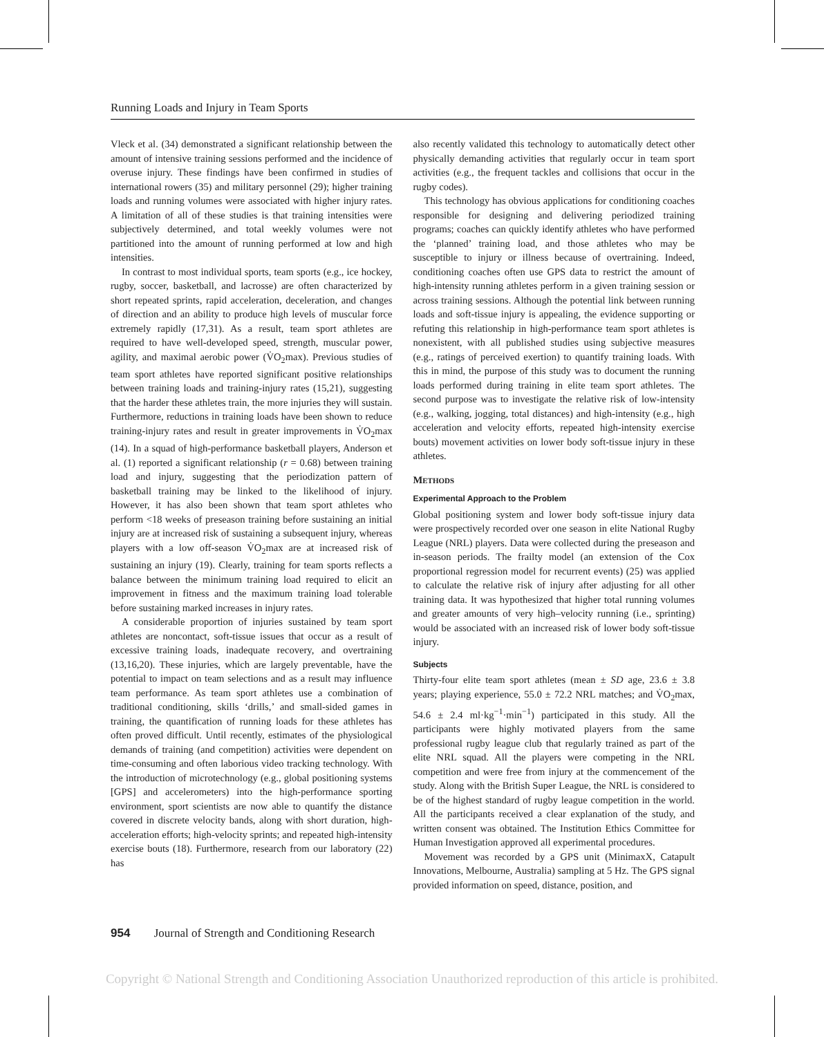Running Loads and Injury in Team Sports
Vleck et al. (34) demonstrated a significant relationship between the amount of intensive training sessions performed and the incidence of overuse injury. These findings have been confirmed in studies of international rowers (35) and military personnel (29); higher training loads and running volumes were associated with higher injury rates. A limitation of all of these studies is that training intensities were subjectively determined, and total weekly volumes were not partitioned into the amount of running performed at low and high intensities.
In contrast to most individual sports, team sports (e.g., ice hockey, rugby, soccer, basketball, and lacrosse) are often characterized by short repeated sprints, rapid acceleration, deceleration, and changes of direction and an ability to produce high levels of muscular force extremely rapidly (17,31). As a result, team sport athletes are required to have well-developed speed, strength, muscular power, agility, and maximal aerobic power (V̇O<sub>2</sub>max). Previous studies of team sport athletes have reported significant positive relationships between training loads and training-injury rates (15,21), suggesting that the harder these athletes train, the more injuries they will sustain. Furthermore, reductions in training loads have been shown to reduce training-injury rates and result in greater improvements in V̇O<sub>2</sub>max (14). In a squad of high-performance basketball players, Anderson et al. (1) reported a significant relationship (r = 0.68) between training load and injury, suggesting that the periodization pattern of basketball training may be linked to the likelihood of injury. However, it has also been shown that team sport athletes who perform <18 weeks of preseason training before sustaining an initial injury are at increased risk of sustaining a subsequent injury, whereas players with a low off-season V̇O<sub>2</sub>max are at increased risk of sustaining an injury (19). Clearly, training for team sports reflects a balance between the minimum training load required to elicit an improvement in fitness and the maximum training load tolerable before sustaining marked increases in injury rates.
A considerable proportion of injuries sustained by team sport athletes are noncontact, soft-tissue issues that occur as a result of excessive training loads, inadequate recovery, and overtraining (13,16,20). These injuries, which are largely preventable, have the potential to impact on team selections and as a result may influence team performance. As team sport athletes use a combination of traditional conditioning, skills ‘drills,’ and small-sided games in training, the quantification of running loads for these athletes has often proved difficult. Until recently, estimates of the physiological demands of training (and competition) activities were dependent on time-consuming and often laborious video tracking technology. With the introduction of microtechnology (e.g., global positioning systems [GPS] and accelerometers) into the high-performance sporting environment, sport scientists are now able to quantify the distance covered in discrete velocity bands, along with short duration, high-acceleration efforts; high-velocity sprints; and repeated high-intensity exercise bouts (18). Furthermore, research from our laboratory (22) has
also recently validated this technology to automatically detect other physically demanding activities that regularly occur in team sport activities (e.g., the frequent tackles and collisions that occur in the rugby codes).
This technology has obvious applications for conditioning coaches responsible for designing and delivering periodized training programs; coaches can quickly identify athletes who have performed the ‘planned’ training load, and those athletes who may be susceptible to injury or illness because of overtraining. Indeed, conditioning coaches often use GPS data to restrict the amount of high-intensity running athletes perform in a given training session or across training sessions. Although the potential link between running loads and soft-tissue injury is appealing, the evidence supporting or refuting this relationship in high-performance team sport athletes is nonexistent, with all published studies using subjective measures (e.g., ratings of perceived exertion) to quantify training loads. With this in mind, the purpose of this study was to document the running loads performed during training in elite team sport athletes. The second purpose was to investigate the relative risk of low-intensity (e.g., walking, jogging, total distances) and high-intensity (e.g., high acceleration and velocity efforts, repeated high-intensity exercise bouts) movement activities on lower body soft-tissue injury in these athletes.
METHODS
Experimental Approach to the Problem
Global positioning system and lower body soft-tissue injury data were prospectively recorded over one season in elite National Rugby League (NRL) players. Data were collected during the preseason and in-season periods. The frailty model (an extension of the Cox proportional regression model for recurrent events) (25) was applied to calculate the relative risk of injury after adjusting for all other training data. It was hypothesized that higher total running volumes and greater amounts of very high–velocity running (i.e., sprinting) would be associated with an increased risk of lower body soft-tissue injury.
Subjects
Thirty-four elite team sport athletes (mean ± SD age, 23.6 ± 3.8 years; playing experience, 55.0 ± 72.2 NRL matches; and V̇O<sub>2</sub>max, 54.6 ± 2.4 ml·kg<sup>−1</sup>·min<sup>−1</sup>) participated in this study. All the participants were highly motivated players from the same professional rugby league club that regularly trained as part of the elite NRL squad. All the players were competing in the NRL competition and were free from injury at the commencement of the study. Along with the British Super League, the NRL is considered to be of the highest standard of rugby league competition in the world. All the participants received a clear explanation of the study, and written consent was obtained. The Institution Ethics Committee for Human Investigation approved all experimental procedures.
Movement was recorded by a GPS unit (MinimaxX, Catapult Innovations, Melbourne, Australia) sampling at 5 Hz. The GPS signal provided information on speed, distance, position, and
954 Journal of Strength and Conditioning Research
Copyright © National Strength and Conditioning Association Unauthorized reproduction of this article is prohibited.